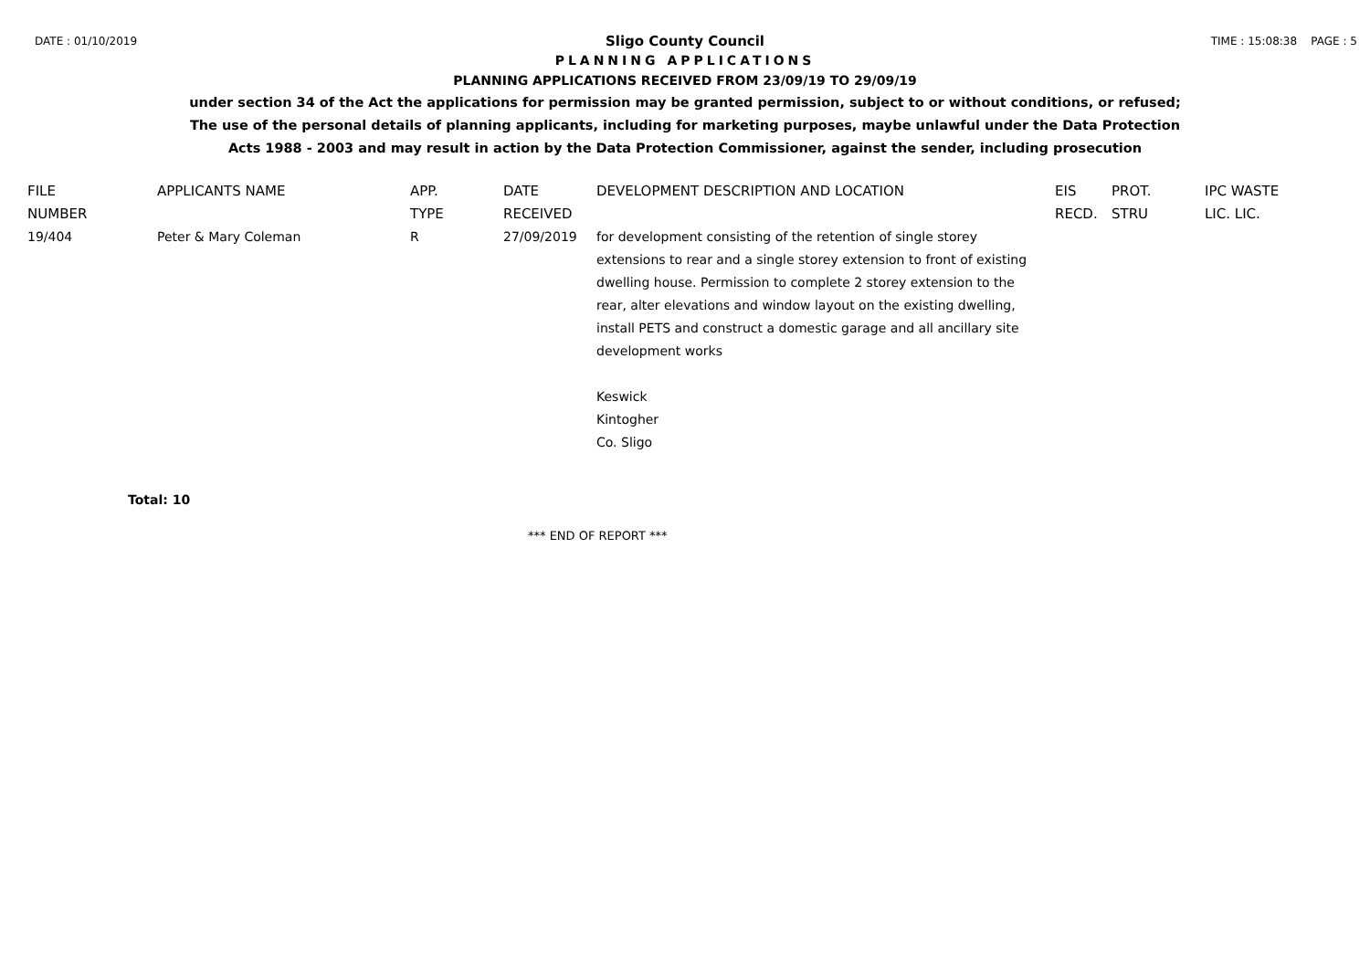DATE : 01/10/2019 TIME : 15:08:38 PAGE : 5
Sligo County Council
PLANNING APPLICATIONS
PLANNING APPLICATIONS RECEIVED FROM 23/09/19 TO 29/09/19
under section 34 of the Act the applications for permission may be granted permission, subject to or without conditions, or refused;
The use of the personal details of planning applicants, including for marketing purposes, maybe unlawful under the Data Protection
Acts 1988 - 2003 and may result in action by the Data Protection Commissioner, against the sender, including prosecution
| FILE NUMBER | APPLICANTS NAME | APP. TYPE | DATE RECEIVED | DEVELOPMENT DESCRIPTION AND LOCATION | EIS RECD. | PROT. STRU | IPC WASTE LIC. LIC. |
| --- | --- | --- | --- | --- | --- | --- | --- |
| 19/404 | Peter & Mary Coleman | R | 27/09/2019 | for development consisting of the retention of single storey extensions to rear and a single storey extension to front of existing dwelling house. Permission to complete 2 storey extension to the rear, alter elevations and window layout on the existing dwelling, install PETS and construct a domestic garage and all ancillary site development works Keswick Kintogher Co. Sligo | | | |
Total: 10
*** END OF REPORT ***